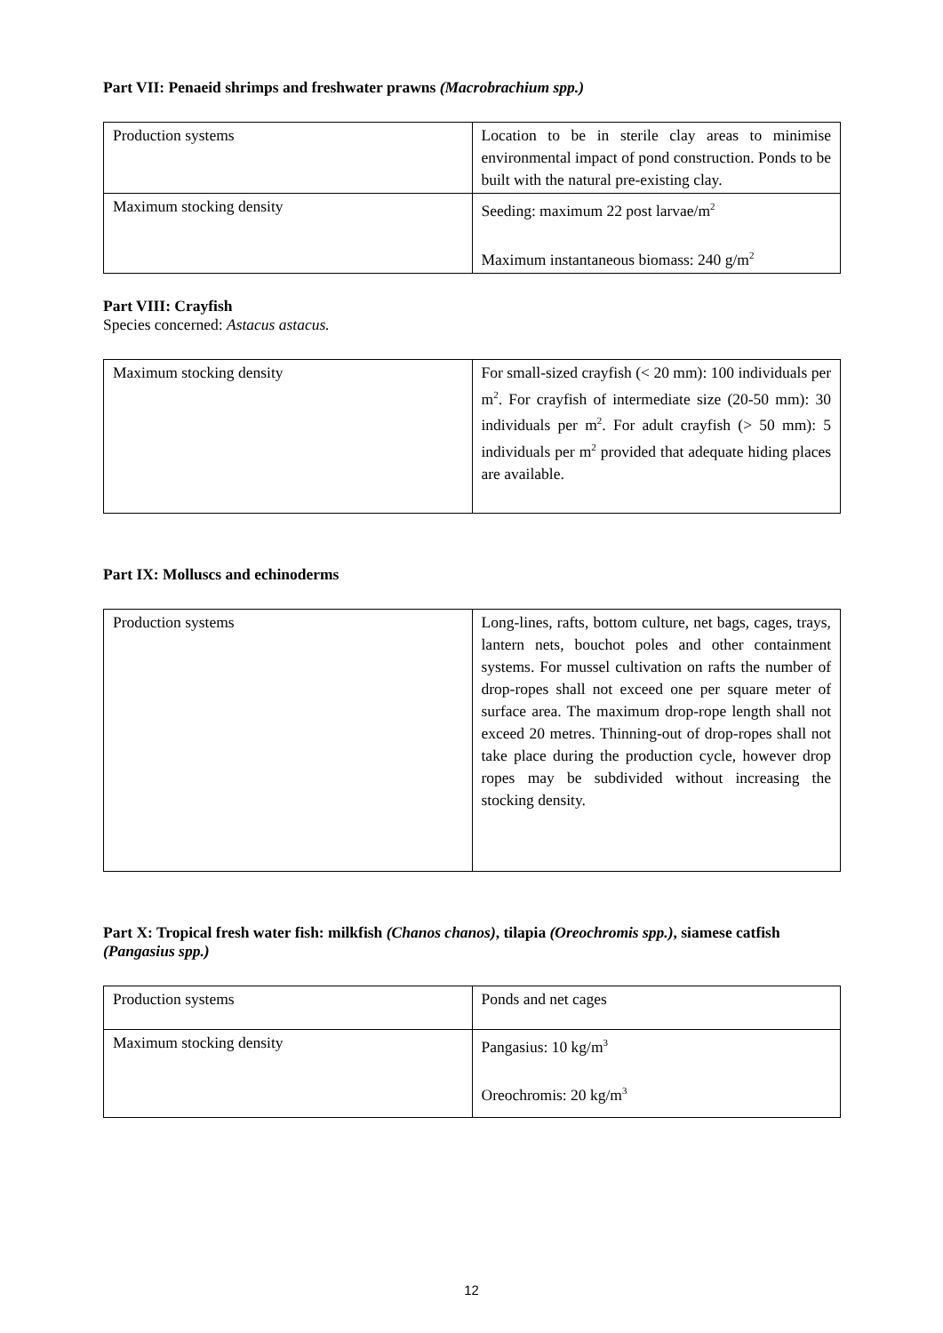Part VII: Penaeid shrimps and freshwater prawns (Macrobrachium spp.)
| Production systems | Location to be in sterile clay areas to minimise environmental impact of pond construction. Ponds to be built with the natural pre-existing clay. |
| Maximum stocking density | Seeding: maximum 22 post larvae/m<sup>2</sup> Maximum instantaneous biomass: 240 g/m<sup>2</sup> |
Part VIII: Crayfish
Species concerned: Astacus astacus.
| Maximum stocking density | For small-sized crayfish (< 20 mm): 100 individuals per m<sup>2</sup>. For crayfish of intermediate size (20-50 mm): 30 individuals per m<sup>2</sup>. For adult crayfish (> 50 mm): 5 individuals per m<sup>2</sup> provided that adequate hiding places are available. |
Part IX: Molluscs and echinoderms
| Production systems | Long-lines, rafts, bottom culture, net bags, cages, trays, lantern nets, bouchot poles and other containment systems. For mussel cultivation on rafts the number of drop-ropes shall not exceed one per square meter of surface area. The maximum drop-rope length shall not exceed 20 metres. Thinning-out of drop-ropes shall not take place during the production cycle, however drop ropes may be subdivided without increasing the stocking density. |
Part X: Tropical fresh water fish: milkfish (Chanos chanos), tilapia (Oreochromis spp.), siamese catfish (Pangasius spp.)
| Production systems | Ponds and net cages |
| Maximum stocking density | Pangasius: 10 kg/m<sup>3</sup> Oreochromis: 20 kg/m<sup>3</sup> |
12